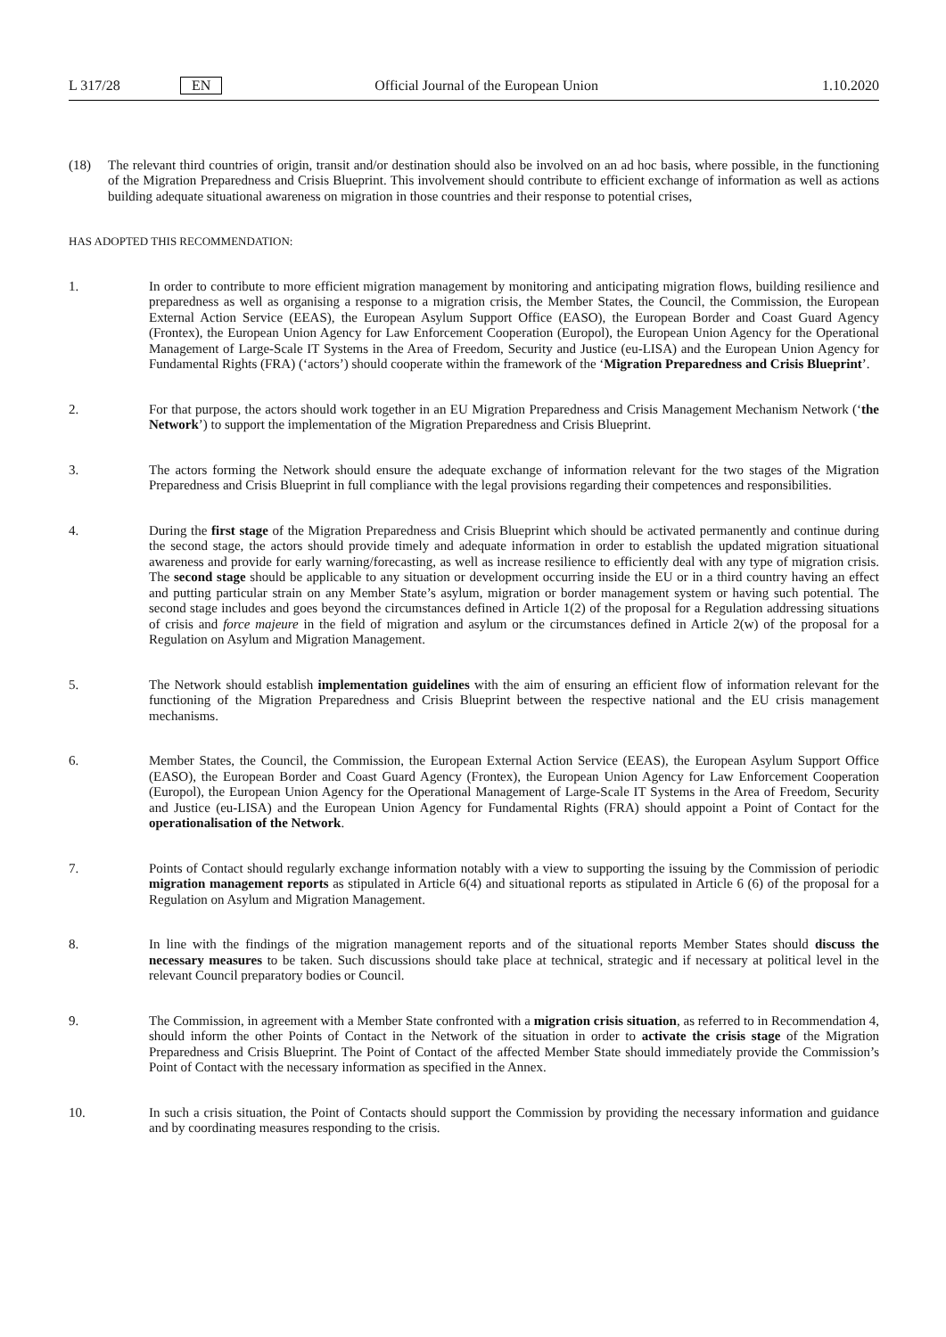L 317/28 EN Official Journal of the European Union 1.10.2020
(18) The relevant third countries of origin, transit and/or destination should also be involved on an ad hoc basis, where possible, in the functioning of the Migration Preparedness and Crisis Blueprint. This involvement should contribute to efficient exchange of information as well as actions building adequate situational awareness on migration in those countries and their response to potential crises,
HAS ADOPTED THIS RECOMMENDATION:
1. In order to contribute to more efficient migration management by monitoring and anticipating migration flows, building resilience and preparedness as well as organising a response to a migration crisis, the Member States, the Council, the Commission, the European External Action Service (EEAS), the European Asylum Support Office (EASO), the European Border and Coast Guard Agency (Frontex), the European Union Agency for Law Enforcement Cooperation (Europol), the European Union Agency for the Operational Management of Large-Scale IT Systems in the Area of Freedom, Security and Justice (eu-LISA) and the European Union Agency for Fundamental Rights (FRA) (‘actors’) should cooperate within the framework of the ‘Migration Preparedness and Crisis Blueprint’.
2. For that purpose, the actors should work together in an EU Migration Preparedness and Crisis Management Mechanism Network (‘the Network’) to support the implementation of the Migration Preparedness and Crisis Blueprint.
3. The actors forming the Network should ensure the adequate exchange of information relevant for the two stages of the Migration Preparedness and Crisis Blueprint in full compliance with the legal provisions regarding their competences and responsibilities.
4. During the first stage of the Migration Preparedness and Crisis Blueprint which should be activated permanently and continue during the second stage, the actors should provide timely and adequate information in order to establish the updated migration situational awareness and provide for early warning/forecasting, as well as increase resilience to efficiently deal with any type of migration crisis. The second stage should be applicable to any situation or development occurring inside the EU or in a third country having an effect and putting particular strain on any Member State’s asylum, migration or border management system or having such potential. The second stage includes and goes beyond the circumstances defined in Article 1(2) of the proposal for a Regulation addressing situations of crisis and force majeure in the field of migration and asylum or the circumstances defined in Article 2(w) of the proposal for a Regulation on Asylum and Migration Management.
5. The Network should establish implementation guidelines with the aim of ensuring an efficient flow of information relevant for the functioning of the Migration Preparedness and Crisis Blueprint between the respective national and the EU crisis management mechanisms.
6. Member States, the Council, the Commission, the European External Action Service (EEAS), the European Asylum Support Office (EASO), the European Border and Coast Guard Agency (Frontex), the European Union Agency for Law Enforcement Cooperation (Europol), the European Union Agency for the Operational Management of Large-Scale IT Systems in the Area of Freedom, Security and Justice (eu-LISA) and the European Union Agency for Fundamental Rights (FRA) should appoint a Point of Contact for the operationalisation of the Network.
7. Points of Contact should regularly exchange information notably with a view to supporting the issuing by the Commission of periodic migration management reports as stipulated in Article 6(4) and situational reports as stipulated in Article 6 (6) of the proposal for a Regulation on Asylum and Migration Management.
8. In line with the findings of the migration management reports and of the situational reports Member States should discuss the necessary measures to be taken. Such discussions should take place at technical, strategic and if necessary at political level in the relevant Council preparatory bodies or Council.
9. The Commission, in agreement with a Member State confronted with a migration crisis situation, as referred to in Recommendation 4, should inform the other Points of Contact in the Network of the situation in order to activate the crisis stage of the Migration Preparedness and Crisis Blueprint. The Point of Contact of the affected Member State should immediately provide the Commission’s Point of Contact with the necessary information as specified in the Annex.
10. In such a crisis situation, the Point of Contacts should support the Commission by providing the necessary information and guidance and by coordinating measures responding to the crisis.